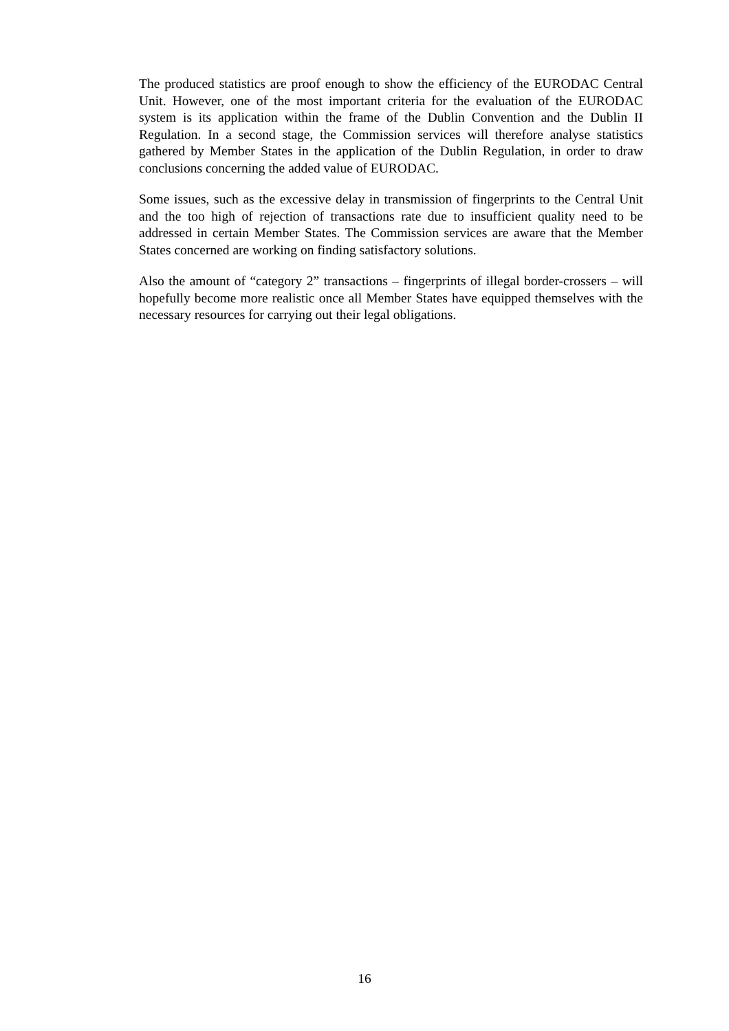The produced statistics are proof enough to show the efficiency of the EURODAC Central Unit. However, one of the most important criteria for the evaluation of the EURODAC system is its application within the frame of the Dublin Convention and the Dublin II Regulation. In a second stage, the Commission services will therefore analyse statistics gathered by Member States in the application of the Dublin Regulation, in order to draw conclusions concerning the added value of EURODAC.
Some issues, such as the excessive delay in transmission of fingerprints to the Central Unit and the too high of rejection of transactions rate due to insufficient quality need to be addressed in certain Member States. The Commission services are aware that the Member States concerned are working on finding satisfactory solutions.
Also the amount of “category 2” transactions – fingerprints of illegal border-crossers – will hopefully become more realistic once all Member States have equipped themselves with the necessary resources for carrying out their legal obligations.
16